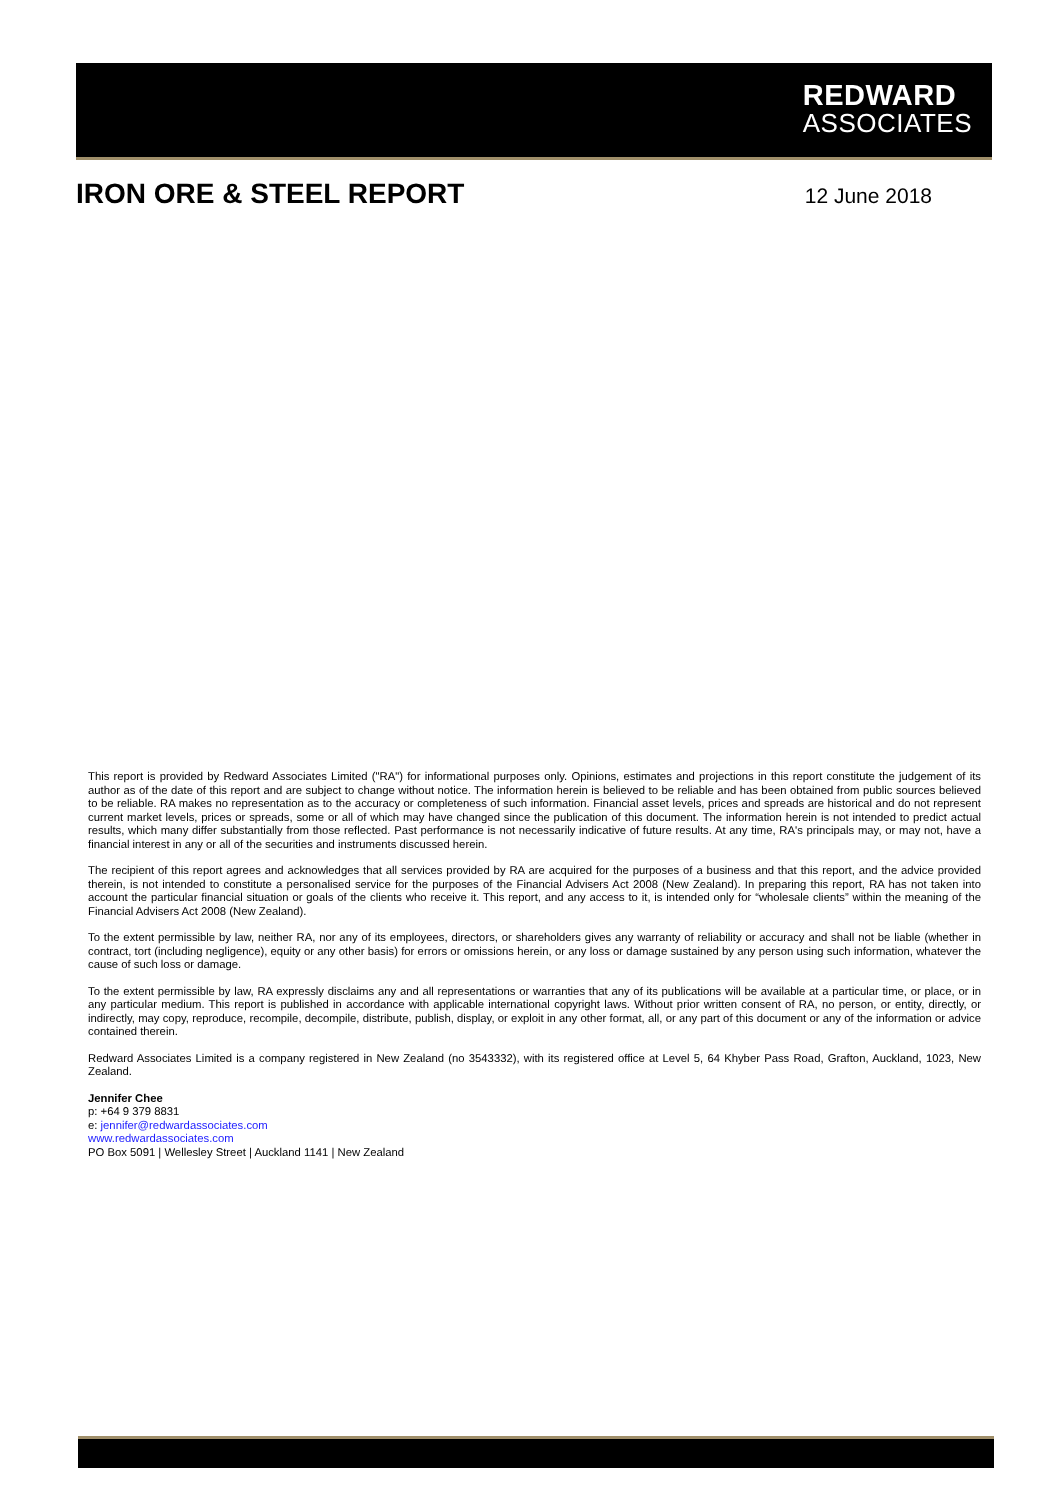REDWARD
ASSOCIATES
IRON ORE & STEEL REPORT
12 June 2018
This report is provided by Redward Associates Limited ("RA") for informational purposes only. Opinions, estimates and projections in this report constitute the judgement of its author as of the date of this report and are subject to change without notice. The information herein is believed to be reliable and has been obtained from public sources believed to be reliable. RA makes no representation as to the accuracy or completeness of such information. Financial asset levels, prices and spreads are historical and do not represent current market levels, prices or spreads, some or all of which may have changed since the publication of this document. The information herein is not intended to predict actual results, which many differ substantially from those reflected. Past performance is not necessarily indicative of future results. At any time, RA's principals may, or may not, have a financial interest in any or all of the securities and instruments discussed herein.
The recipient of this report agrees and acknowledges that all services provided by RA are acquired for the purposes of a business and that this report, and the advice provided therein, is not intended to constitute a personalised service for the purposes of the Financial Advisers Act 2008 (New Zealand). In preparing this report, RA has not taken into account the particular financial situation or goals of the clients who receive it. This report, and any access to it, is intended only for “wholesale clients” within the meaning of the Financial Advisers Act 2008 (New Zealand).
To the extent permissible by law, neither RA, nor any of its employees, directors, or shareholders gives any warranty of reliability or accuracy and shall not be liable (whether in contract, tort (including negligence), equity or any other basis) for errors or omissions herein, or any loss or damage sustained by any person using such information, whatever the cause of such loss or damage.
To the extent permissible by law, RA expressly disclaims any and all representations or warranties that any of its publications will be available at a particular time, or place, or in any particular medium. This report is published in accordance with applicable international copyright laws. Without prior written consent of RA, no person, or entity, directly, or indirectly, may copy, reproduce, recompile, decompile, distribute, publish, display, or exploit in any other format, all, or any part of this document or any of the information or advice contained therein.
Redward Associates Limited is a company registered in New Zealand (no 3543332), with its registered office at Level 5, 64 Khyber Pass Road, Grafton, Auckland, 1023, New Zealand.
Jennifer Chee
p: +64 9 379 8831
e: jennifer@redwardassociates.com
www.redwardassociates.com
PO Box 5091 | Wellesley Street | Auckland 1141 | New Zealand